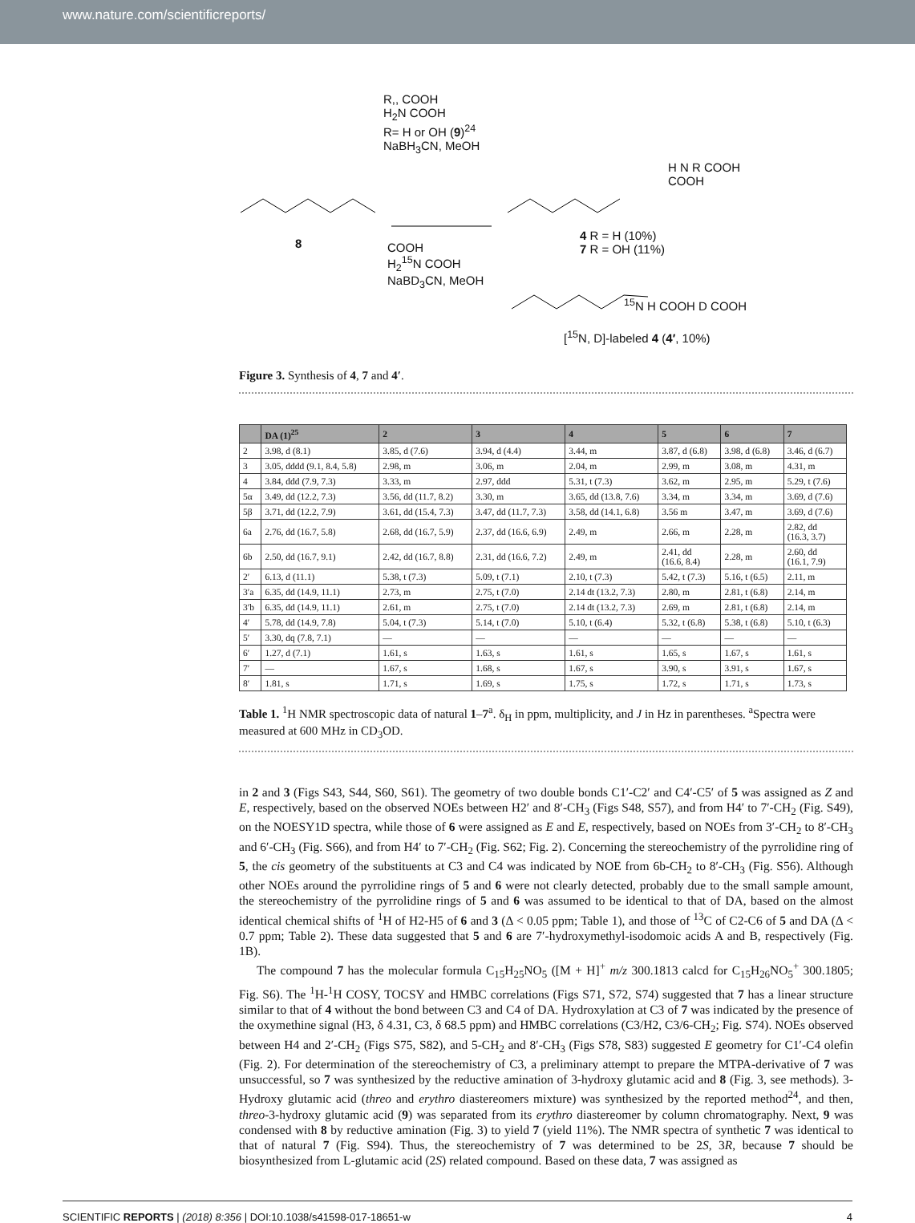www.nature.com/scientificreports/
R,, COOH
H<sub>2</sub>N COOH
R= H or OH (9)<sup>24</sup>
NaBH<sub>3</sub>CN, MeOH
8
H N R COOH
COOH
4 R = H (10%)
7 R = OH (11%)
COOH
H<sub>2</sub><sup>15</sup>N COOH
NaBD<sub>3</sub>CN, MeOH
<sup>15</sup>N H COOH D COOH
[<sup>15</sup>N, D]-labeled 4 (4′, 10%)
Figure 3. Synthesis of 4, 7 and 4′.
| | DA (1)<sup>25</sup> | 2 | 3 | 4 | 5 | 6 | 7 |
| --- | --- | --- | --- | --- | --- | --- | --- |
| 2 | 3.98, d (8.1) | 3.85, d (7.6) | 3.94, d (4.4) | 3.44, m | 3.87, d (6.8) | 3.98, d (6.8) | 3.46, d (6.7) |
| 3 | 3.05, dddd (9.1, 8.4, 5.8) | 2.98, m | 3.06, m | 2.04, m | 2.99, m | 3.08, m | 4.31, m |
| 4 | 3.84, ddd (7.9, 7.3) | 3.33, m | 2.97, ddd | 5.31, t (7.3) | 3.62, m | 2.95, m | 5.29, t (7.6) |
| 5α | 3.49, dd (12.2, 7.3) | 3.56, dd (11.7, 8.2) | 3.30, m | 3.65, dd (13.8, 7.6) | 3.34, m | 3.34, m | 3.69, d (7.6) |
| 5β | 3.71, dd (12.2, 7.9) | 3.61, dd (15.4, 7.3) | 3.47, dd (11.7, 7.3) | 3.58, dd (14.1, 6.8) | 3.56 m | 3.47, m | 3.69, d (7.6) |
| 6a | 2.76, dd (16.7, 5.8) | 2.68, dd (16.7, 5.9) | 2.37, dd (16.6, 6.9) | 2.49, m | 2.66, m | 2.28, m | 2.82, dd (16.3, 3.7) |
| 6b | 2.50, dd (16.7, 9.1) | 2.42, dd (16.7, 8.8) | 2.31, dd (16.6, 7.2) | 2.49, m | 2.41, dd (16.6, 8.4) | 2.28, m | 2.60, dd (16.1, 7.9) |
| 2′ | 6.13, d (11.1) | 5.38, t (7.3) | 5.09, t (7.1) | 2.10, t (7.3) | 5.42, t (7.3) | 5.16, t (6.5) | 2.11, m |
| 3′a | 6.35, dd (14.9, 11.1) | 2.73, m | 2.75, t (7.0) | 2.14 dt (13.2, 7.3) | 2.80, m | 2.81, t (6.8) | 2.14, m |
| 3′b | 6.35, dd (14.9, 11.1) | 2.61, m | 2.75, t (7.0) | 2.14 dt (13.2, 7.3) | 2.69, m | 2.81, t (6.8) | 2.14, m |
| 4′ | 5.78, dd (14.9, 7.8) | 5.04, t (7.3) | 5.14, t (7.0) | 5.10, t (6.4) | 5.32, t (6.8) | 5.38, t (6.8) | 5.10, t (6.3) |
| 5′ | 3.30, dq (7.8, 7.1) | — | — | — | — | — | — |
| 6′ | 1.27, d (7.1) | 1.61, s | 1.63, s | 1.61, s | 1.65, s | 1.67, s | 1.61, s |
| 7′ | — | 1.67, s | 1.68, s | 1.67, s | 3.90, s | 3.91, s | 1.67, s |
| 8′ | 1.81, s | 1.71, s | 1.69, s | 1.75, s | 1.72, s | 1.71, s | 1.73, s |
Table 1. <sup>1</sup>H NMR spectroscopic data of natural 1–7<sup>a</sup>. δ<sub>H</sub> in ppm, multiplicity, and J in Hz in parentheses. <sup>a</sup>Spectra were measured at 600 MHz in CD<sub>3</sub>OD.
in 2 and 3 (Figs S43, S44, S60, S61). The geometry of two double bonds C1′-C2′ and C4′-C5′ of 5 was assigned as Z and E, respectively, based on the observed NOEs between H2′ and 8′-CH<sub>3</sub> (Figs S48, S57), and from H4′ to 7′-CH<sub>2</sub> (Fig. S49), on the NOESY1D spectra, while those of 6 were assigned as E and E, respectively, based on NOEs from 3′-CH<sub>2</sub> to 8′-CH<sub>3</sub> and 6′-CH<sub>3</sub> (Fig. S66), and from H4′ to 7′-CH<sub>2</sub> (Fig. S62; Fig. 2). Concerning the stereochemistry of the pyrrolidine ring of 5, the cis geometry of the substituents at C3 and C4 was indicated by NOE from 6b-CH<sub>2</sub> to 8′-CH<sub>3</sub> (Fig. S56). Although other NOEs around the pyrrolidine rings of 5 and 6 were not clearly detected, probably due to the small sample amount, the stereochemistry of the pyrrolidine rings of 5 and 6 was assumed to be identical to that of DA, based on the almost identical chemical shifts of <sup>1</sup>H of H2-H5 of 6 and 3 (Δ < 0.05 ppm; Table 1), and those of <sup>13</sup>C of C2-C6 of 5 and DA (Δ < 0.7 ppm; Table 2). These data suggested that 5 and 6 are 7′-hydroxymethyl-isodomoic acids A and B, respectively (Fig. 1B).
The compound 7 has the molecular formula C<sub>15</sub>H<sub>25</sub>NO<sub>5</sub> ([M + H]<sup>+</sup> m/z 300.1813 calcd for C<sub>15</sub>H<sub>26</sub>NO<sub>5</sub><sup>+</sup> 300.1805; Fig. S6). The <sup>1</sup>H-<sup>1</sup>H COSY, TOCSY and HMBC correlations (Figs S71, S72, S74) suggested that 7 has a linear structure similar to that of 4 without the bond between C3 and C4 of DA. Hydroxylation at C3 of 7 was indicated by the presence of the oxymethine signal (H3, δ 4.31, C3, δ 68.5 ppm) and HMBC correlations (C3/H2, C3/6-CH<sub>2</sub>; Fig. S74). NOEs observed between H4 and 2′-CH<sub>2</sub> (Figs S75, S82), and 5-CH<sub>2</sub> and 8′-CH<sub>3</sub> (Figs S78, S83) suggested E geometry for C1′-C4 olefin (Fig. 2). For determination of the stereochemistry of C3, a preliminary attempt to prepare the MTPA-derivative of 7 was unsuccessful, so 7 was synthesized by the reductive amination of 3-hydroxy glutamic acid and 8 (Fig. 3, see methods). 3-Hydroxy glutamic acid (threo and erythro diastereomers mixture) was synthesized by the reported method<sup>24</sup>, and then, threo-3-hydroxy glutamic acid (9) was separated from its erythro diastereomer by column chromatography. Next, 9 was condensed with 8 by reductive amination (Fig. 3) to yield 7 (yield 11%). The NMR spectra of synthetic 7 was identical to that of natural 7 (Fig. S94). Thus, the stereochemistry of 7 was determined to be 2S, 3R, because 7 should be biosynthesized from L-glutamic acid (2S) related compound. Based on these data, 7 was assigned as
SCIENTIFIC REPORTS | (2018) 8:356 | DOI:10.1038/s41598-017-18651-w 4